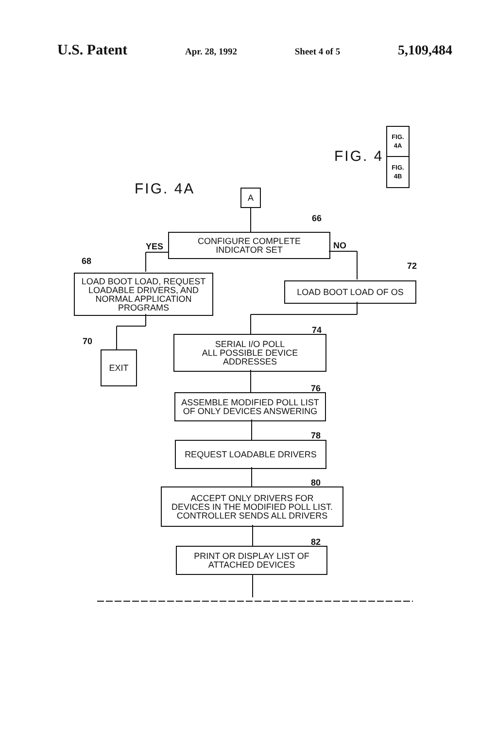U.S. Patent Apr. 28, 1992 Sheet 4 of 5 5,109,484
FIG. 4
FIG.
4A
FIG.
4B
FIG. 4A A
66
YES NO
CONFIGURE COMPLETE
INDICATOR SET
68
LOAD BOOT LOAD, REQUEST
LOADABLE DRIVERS, AND
NORMAL APPLICATION
PROGRAMS
72
LOAD BOOT LOAD OF OS
70
EXIT
74
SERIAL I/O POLL
ALL POSSIBLE DEVICE
ADDRESSES
76
ASSEMBLE MODIFIED POLL LIST
OF ONLY DEVICES ANSWERING
78
REQUEST LOADABLE DRIVERS
80
ACCEPT ONLY DRIVERS FOR
DEVICES IN THE MODIFIED POLL LIST.
CONTROLLER SENDS ALL DRIVERS
82
PRINT OR DISPLAY LIST OF
ATTACHED DEVICES